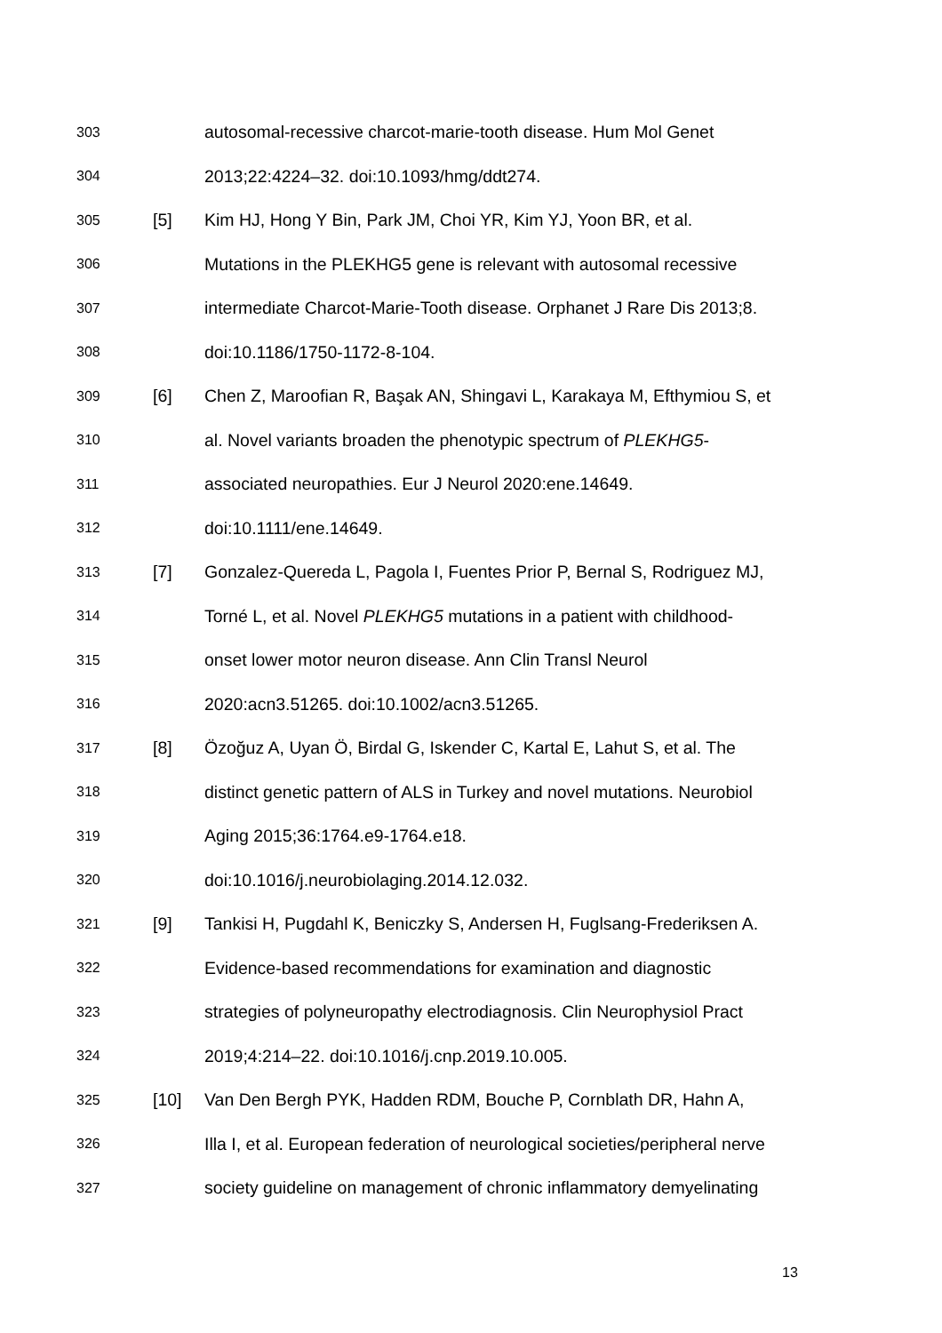303 autosomal-recessive charcot-marie-tooth disease. Hum Mol Genet
304 2013;22:4224–32. doi:10.1093/hmg/ddt274.
305 [5] Kim HJ, Hong Y Bin, Park JM, Choi YR, Kim YJ, Yoon BR, et al.
306 Mutations in the PLEKHG5 gene is relevant with autosomal recessive
307 intermediate Charcot-Marie-Tooth disease. Orphanet J Rare Dis 2013;8.
308 doi:10.1186/1750-1172-8-104.
309 [6] Chen Z, Maroofian R, Başak AN, Shingavi L, Karakaya M, Efthymiou S, et
310 al. Novel variants broaden the phenotypic spectrum of PLEKHG5-
311 associated neuropathies. Eur J Neurol 2020:ene.14649.
312 doi:10.1111/ene.14649.
313 [7] Gonzalez-Quereda L, Pagola I, Fuentes Prior P, Bernal S, Rodriguez MJ,
314 Torné L, et al. Novel PLEKHG5 mutations in a patient with childhood-
315 onset lower motor neuron disease. Ann Clin Transl Neurol
316 2020:acn3.51265. doi:10.1002/acn3.51265.
317 [8] Özoğuz A, Uyan Ö, Birdal G, Iskender C, Kartal E, Lahut S, et al. The
318 distinct genetic pattern of ALS in Turkey and novel mutations. Neurobiol
319 Aging 2015;36:1764.e9-1764.e18.
320 doi:10.1016/j.neurobiolaging.2014.12.032.
321 [9] Tankisi H, Pugdahl K, Beniczky S, Andersen H, Fuglsang-Frederiksen A.
322 Evidence-based recommendations for examination and diagnostic
323 strategies of polyneuropathy electrodiagnosis. Clin Neurophysiol Pract
324 2019;4:214–22. doi:10.1016/j.cnp.2019.10.005.
325 [10] Van Den Bergh PYK, Hadden RDM, Bouche P, Cornblath DR, Hahn A,
326 Illa I, et al. European federation of neurological societies/peripheral nerve
327 society guideline on management of chronic inflammatory demyelinating
13